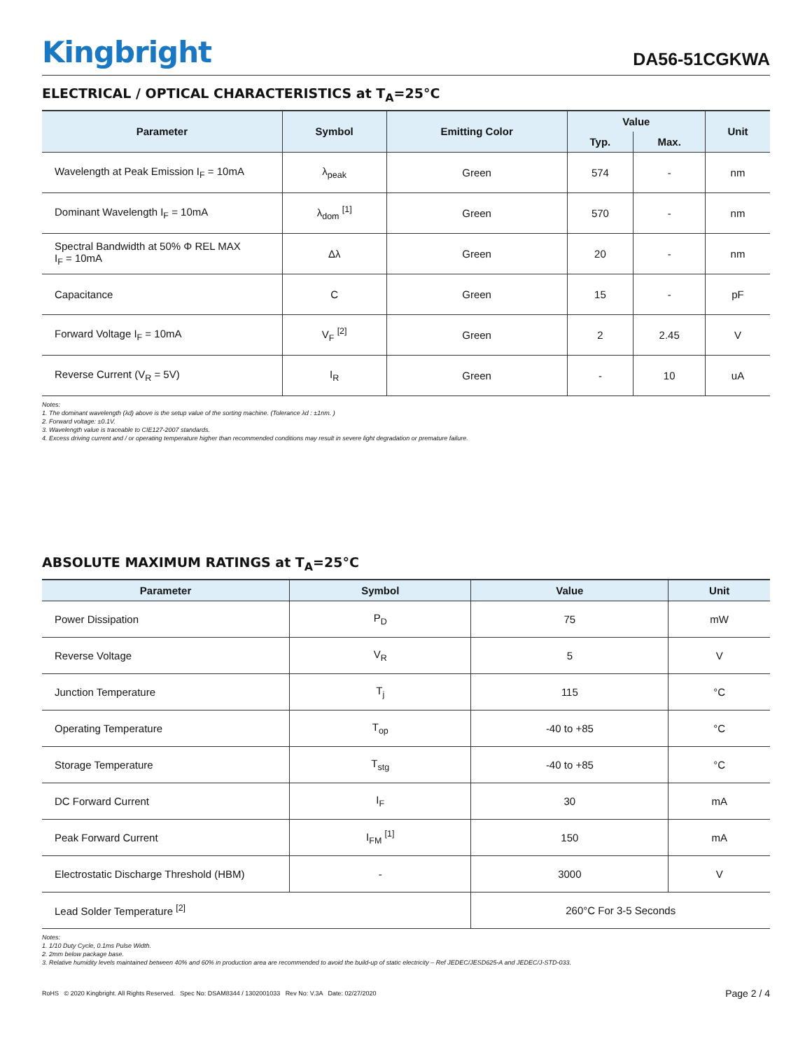Kingbright
DA56-51CGKWA
ELECTRICAL / OPTICAL CHARACTERISTICS at T<sub>A</sub>=25°C
| Parameter | Symbol | Emitting Color | Value | | Unit |
| --- | --- | --- | --- | --- | --- |
| | | | Typ. | Max. | |
| Wavelength at Peak Emission I<sub>F</sub> = 10mA | λ<sub>peak</sub> | Green | 574 | - | nm |
| Dominant Wavelength I<sub>F</sub> = 10mA | λ<sub>dom</sub> <sup>[1]</sup> | Green | 570 | - | nm |
| Spectral Bandwidth at 50% Φ REL MAX I<sub>F</sub> = 10mA | Δλ | Green | 20 | - | nm |
| Capacitance | C | Green | 15 | - | pF |
| Forward Voltage I<sub>F</sub> = 10mA | V<sub>F</sub> <sup>[2]</sup> | Green | 2 | 2.45 | V |
| Reverse Current (V<sub>R</sub> = 5V) | I<sub>R</sub> | Green | - | 10 | uA |
Notes:
1. The dominant wavelength (λd) above is the setup value of the sorting machine. (Tolerance λd : ±1nm. )
2. Forward voltage: ±0.1V.
3. Wavelength value is traceable to CIE127-2007 standards.
4. Excess driving current and / or operating temperature higher than recommended conditions may result in severe light degradation or premature failure.
ABSOLUTE MAXIMUM RATINGS at T<sub>A</sub>=25°C
| Parameter | Symbol | Value | Unit |
| --- | --- | --- | --- |
| Power Dissipation | P<sub>D</sub> | 75 | mW |
| Reverse Voltage | V<sub>R</sub> | 5 | V |
| Junction Temperature | T<sub>j</sub> | 115 | °C |
| Operating Temperature | T<sub>op</sub> | -40 to +85 | °C |
| Storage Temperature | T<sub>stg</sub> | -40 to +85 | °C |
| DC Forward Current | I<sub>F</sub> | 30 | mA |
| Peak Forward Current | I<sub>FM</sub> <sup>[1]</sup> | 150 | mA |
| Electrostatic Discharge Threshold (HBM) | - | 3000 | V |
| Lead Solder Temperature <sup>[2]</sup> | | 260°C For 3-5 Seconds | |
Notes:
1. 1/10 Duty Cycle, 0.1ms Pulse Width.
2. 2mm below package base.
3. Relative humidity levels maintained between 40% and 60% in production area are recommended to avoid the build-up of static electricity – Ref JEDEC/JESD625-A and JEDEC/J-STD-033.
RoHS © 2020 Kingbright. All Rights Reserved. Spec No: DSAM8344 / 1302001033 Rev No: V.3A Date: 02/27/2020
Page 2 / 4